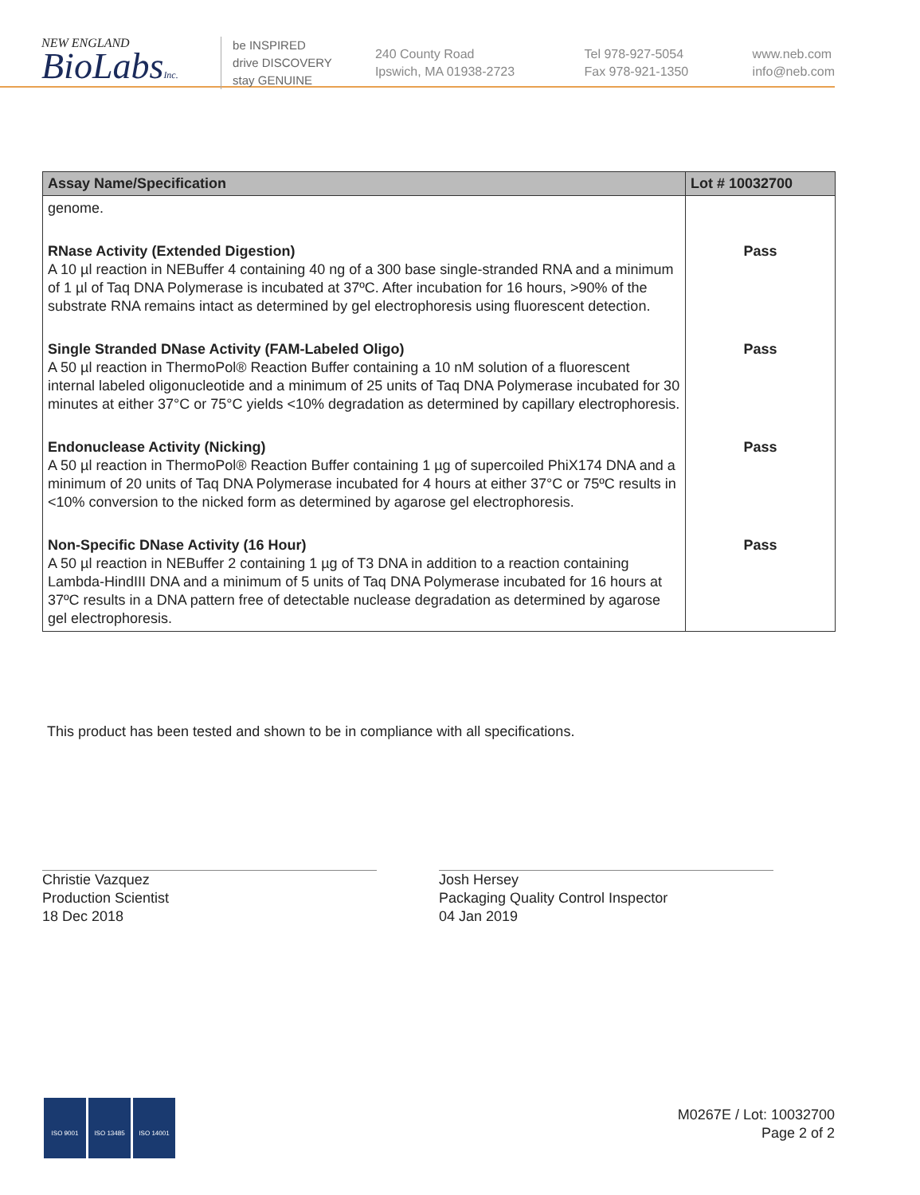NEW ENGLAND
BioLabsInc.
be INSPIRED
drive DISCOVERY
stay GENUINE
240 County Road
Ipswich, MA 01938-2723
Tel 978-927-5054
Fax 978-921-1350
www.neb.com
info@neb.com
| Assay Name/Specification | Lot # 10032700 |
| --- | --- |
| genome. | |
| RNase Activity (Extended Digestion) A 10 µl reaction in NEBuffer 4 containing 40 ng of a 300 base single-stranded RNA and a minimum of 1 µl of Taq DNA Polymerase is incubated at 37ºC. After incubation for 16 hours, >90% of the substrate RNA remains intact as determined by gel electrophoresis using fluorescent detection. | Pass |
| Single Stranded DNase Activity (FAM-Labeled Oligo) A 50 µl reaction in ThermoPol® Reaction Buffer containing a 10 nM solution of a fluorescent internal labeled oligonucleotide and a minimum of 25 units of Taq DNA Polymerase incubated for 30 minutes at either 37°C or 75°C yields <10% degradation as determined by capillary electrophoresis. | Pass |
| Endonuclease Activity (Nicking) A 50 µl reaction in ThermoPol® Reaction Buffer containing 1 µg of supercoiled PhiX174 DNA and a minimum of 20 units of Taq DNA Polymerase incubated for 4 hours at either 37°C or 75ºC results in <10% conversion to the nicked form as determined by agarose gel electrophoresis. | Pass |
| Non-Specific DNase Activity (16 Hour) A 50 µl reaction in NEBuffer 2 containing 1 µg of T3 DNA in addition to a reaction containing Lambda-HindIII DNA and a minimum of 5 units of Taq DNA Polymerase incubated for 16 hours at 37ºC results in a DNA pattern free of detectable nuclease degradation as determined by agarose gel electrophoresis. | Pass |
This product has been tested and shown to be in compliance with all specifications.
Christie Vazquez
Production Scientist
18 Dec 2018
Josh Hersey
Packaging Quality Control Inspector
04 Jan 2019
ISO 9001 ISO 13485 ISO 14001
M0267E / Lot: 10032700
Page 2 of 2